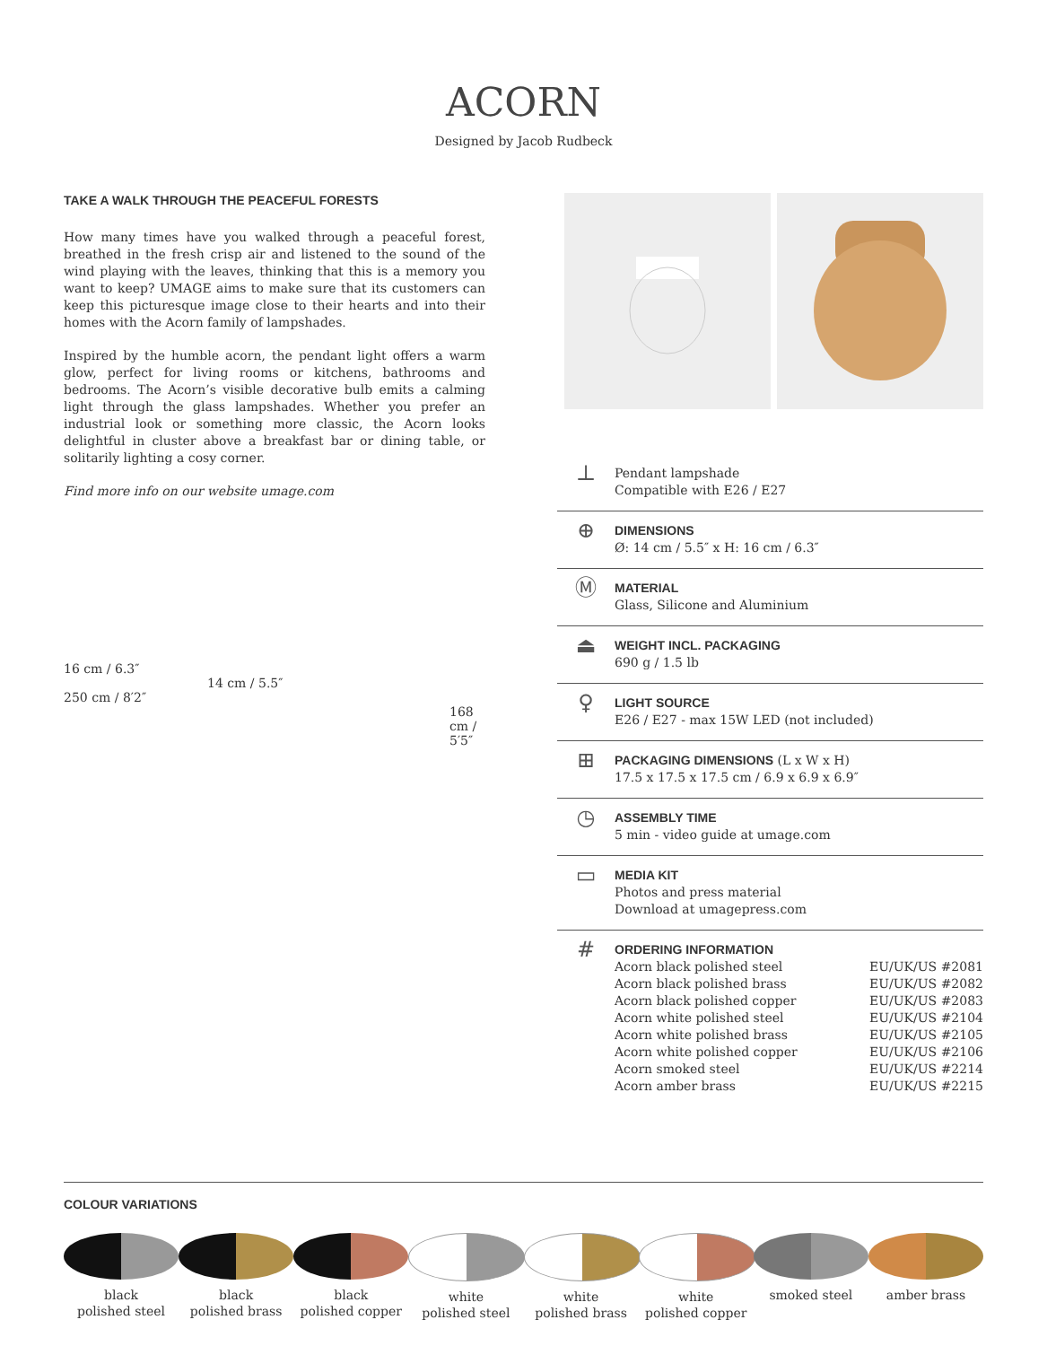ACORN
Designed by Jacob Rudbeck
TAKE A WALK THROUGH THE PEACEFUL FORESTS
How many times have you walked through a peaceful forest, breathed in the fresh crisp air and listened to the sound of the wind playing with the leaves, thinking that this is a memory you want to keep? UMAGE aims to make sure that its customers can keep this picturesque image close to their hearts and into their homes with the Acorn family of lampshades.
Inspired by the humble acorn, the pendant light offers a warm glow, perfect for living rooms or kitchens, bathrooms and bedrooms. The Acorn’s visible decorative bulb emits a calming light through the glass lampshades. Whether you prefer an industrial look or something more classic, the Acorn looks delightful in cluster above a breakfast bar or dining table, or solitarily lighting a cosy corner.
Find more info on our website umage.com
16 cm / 6.3″
14 cm / 5.5″
250 cm / 8′2″
168 cm / 5′5″
⊥
Pendant lampshade
Compatible with E26 / E27
⊕
DIMENSIONS
Ø: 14 cm / 5.5″ x H: 16 cm / 6.3″
Ⓜ
MATERIAL
Glass, Silicone and Aluminium
⏏
WEIGHT INCL. PACKAGING
690 g / 1.5 lb
♀
LIGHT SOURCE
E26 / E27 - max 15W LED (not included)
⊞
PACKAGING DIMENSIONS (L x W x H)
17.5 x 17.5 x 17.5 cm / 6.9 x 6.9 x 6.9″
◷
ASSEMBLY TIME
5 min - video guide at umage.com
▭
MEDIA KIT
Photos and press material
Download at umagepress.com
#
ORDERING INFORMATION
| Acorn black polished steel | EU/UK/US #2081 |
| Acorn black polished brass | EU/UK/US #2082 |
| Acorn black polished copper | EU/UK/US #2083 |
| Acorn white polished steel | EU/UK/US #2104 |
| Acorn white polished brass | EU/UK/US #2105 |
| Acorn white polished copper | EU/UK/US #2106 |
| Acorn smoked steel | EU/UK/US #2214 |
| Acorn amber brass | EU/UK/US #2215 |
COLOUR VARIATIONS
black
polished steel
black
polished brass
black
polished copper
white
polished steel
white
polished brass
white
polished copper
smoked steel amber brass